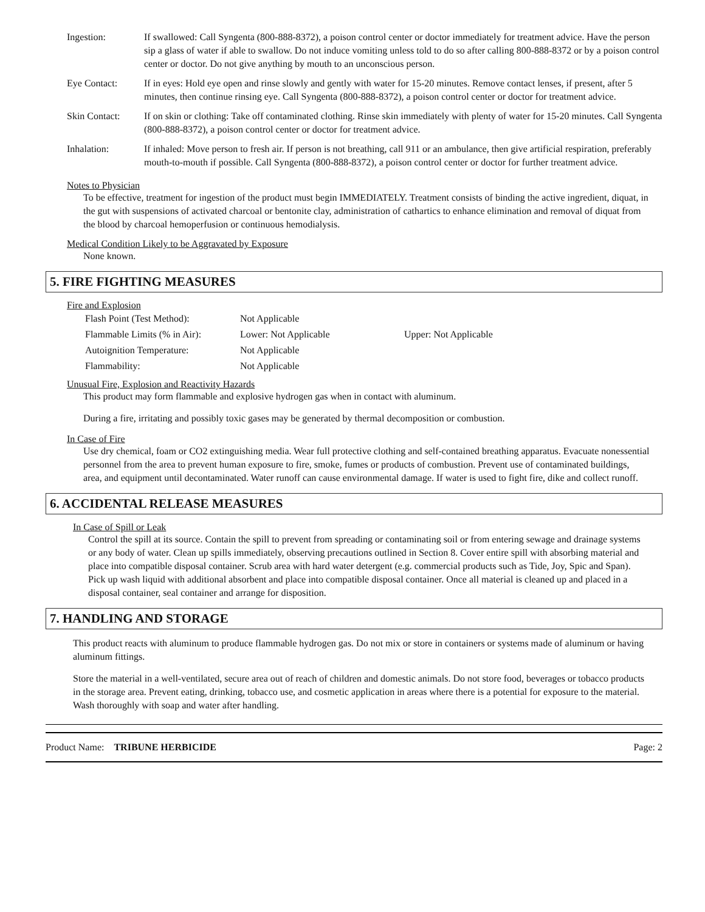| Ingestion: | If swallowed: Call Syngenta (800-888-8372), a poison control center or doctor immediately for treatment advice. Have the person sip a glass of water if able to swallow. Do not induce vomiting unless told to do so after calling 800-888-8372 or by a poison control center or doctor. Do not give anything by mouth to an unconscious person. |
| Eye Contact: | If in eyes: Hold eye open and rinse slowly and gently with water for 15-20 minutes. Remove contact lenses, if present, after 5 minutes, then continue rinsing eye. Call Syngenta (800-888-8372), a poison control center or doctor for treatment advice. |
| Skin Contact: | If on skin or clothing: Take off contaminated clothing. Rinse skin immediately with plenty of water for 15-20 minutes. Call Syngenta (800-888-8372), a poison control center or doctor for treatment advice. |
| Inhalation: | If inhaled: Move person to fresh air. If person is not breathing, call 911 or an ambulance, then give artificial respiration, preferably mouth-to-mouth if possible. Call Syngenta (800-888-8372), a poison control center or doctor for further treatment advice. |
Notes to Physician
To be effective, treatment for ingestion of the product must begin IMMEDIATELY. Treatment consists of binding the active ingredient, diquat, in the gut with suspensions of activated charcoal or bentonite clay, administration of cathartics to enhance elimination and removal of diquat from the blood by charcoal hemoperfusion or continuous hemodialysis.
Medical Condition Likely to be Aggravated by Exposure
None known.
5. FIRE FIGHTING MEASURES
Fire and Explosion
| Flash Point (Test Method): | Not Applicable | |
| Flammable Limits (% in Air): | Lower: Not Applicable | Upper: Not Applicable |
| Autoignition Temperature: | Not Applicable | |
| Flammability: | Not Applicable | |
Unusual Fire, Explosion and Reactivity Hazards
This product may form flammable and explosive hydrogen gas when in contact with aluminum.
During a fire, irritating and possibly toxic gases may be generated by thermal decomposition or combustion.
In Case of Fire
Use dry chemical, foam or CO2 extinguishing media. Wear full protective clothing and self-contained breathing apparatus. Evacuate nonessential personnel from the area to prevent human exposure to fire, smoke, fumes or products of combustion. Prevent use of contaminated buildings, area, and equipment until decontaminated. Water runoff can cause environmental damage. If water is used to fight fire, dike and collect runoff.
6. ACCIDENTAL RELEASE MEASURES
In Case of Spill or Leak
Control the spill at its source. Contain the spill to prevent from spreading or contaminating soil or from entering sewage and drainage systems or any body of water. Clean up spills immediately, observing precautions outlined in Section 8. Cover entire spill with absorbing material and place into compatible disposal container. Scrub area with hard water detergent (e.g. commercial products such as Tide, Joy, Spic and Span). Pick up wash liquid with additional absorbent and place into compatible disposal container. Once all material is cleaned up and placed in a disposal container, seal container and arrange for disposition.
7. HANDLING AND STORAGE
This product reacts with aluminum to produce flammable hydrogen gas. Do not mix or store in containers or systems made of aluminum or having aluminum fittings.
Store the material in a well-ventilated, secure area out of reach of children and domestic animals. Do not store food, beverages or tobacco products in the storage area. Prevent eating, drinking, tobacco use, and cosmetic application in areas where there is a potential for exposure to the material. Wash thoroughly with soap and water after handling.
Product Name: TRIBUNE HERBICIDE Page: 2